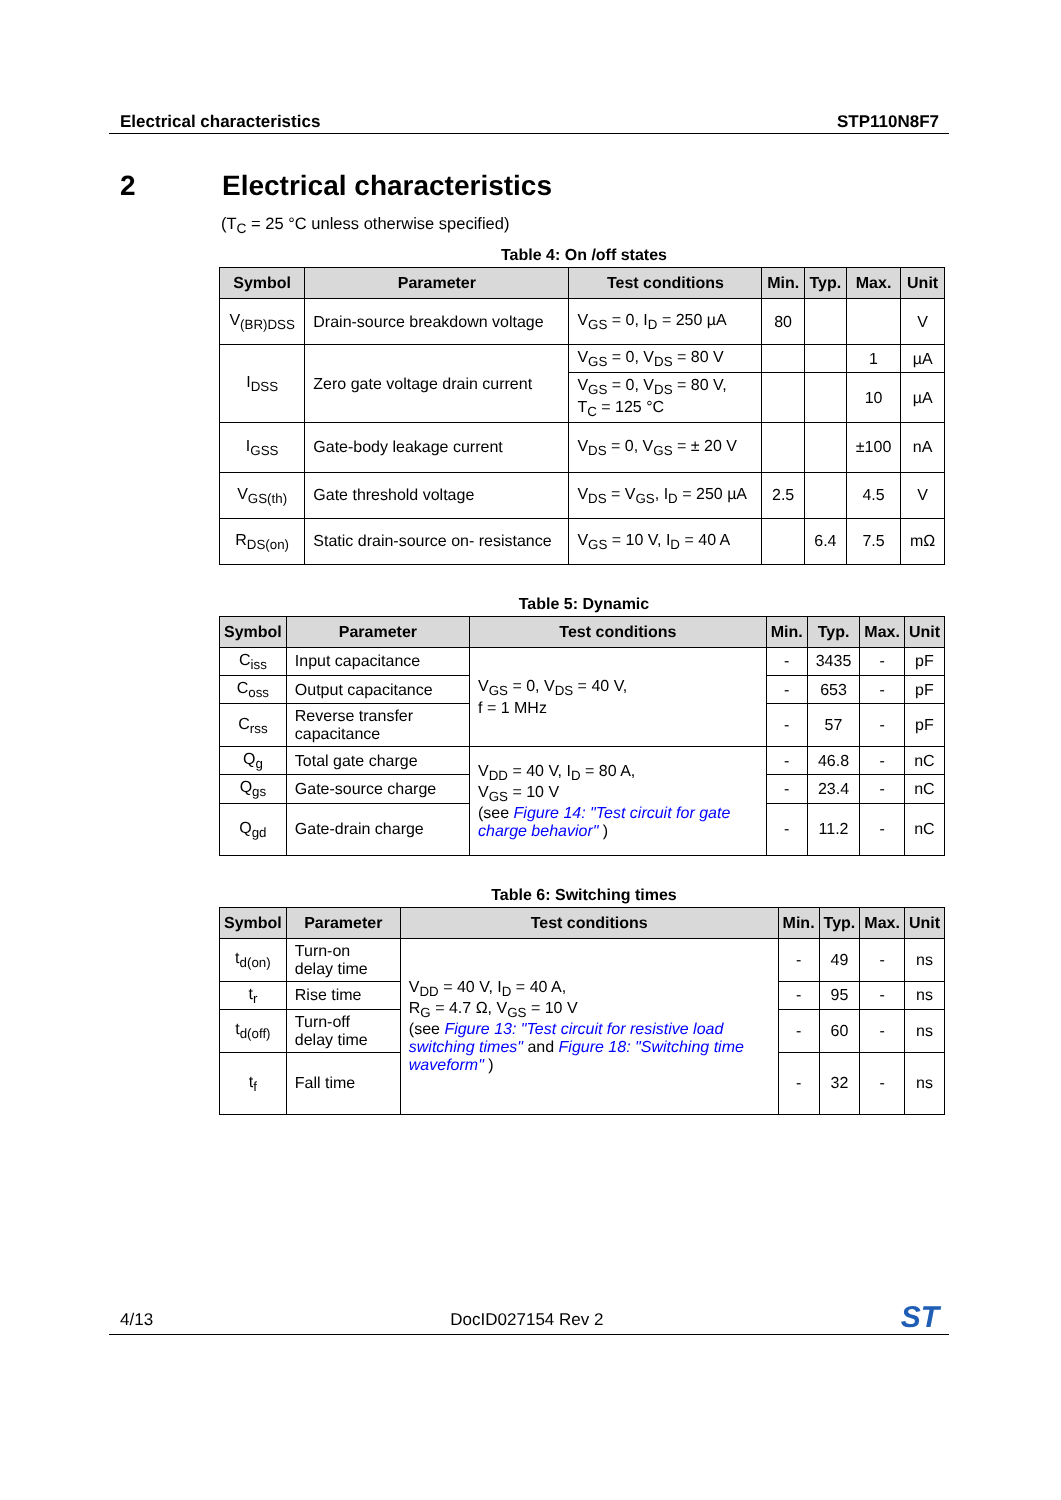Electrical characteristics STP110N8F7
2 Electrical characteristics
(T<sub>C</sub> = 25 °C unless otherwise specified)
Table 4: On /off states
| Symbol | Parameter | Test conditions | Min. | Typ. | Max. | Unit |
| --- | --- | --- | --- | --- | --- | --- |
| V<sub>(BR)DSS</sub> | Drain-source breakdown voltage | V<sub>GS</sub> = 0, I<sub>D</sub> = 250 µA | 80 | | | V |
| I<sub>DSS</sub> | Zero gate voltage drain current | V<sub>GS</sub> = 0, V<sub>DS</sub> = 80 V | | | 1 | µA |
| | | V<sub>GS</sub> = 0, V<sub>DS</sub> = 80 V, T<sub>C</sub> = 125 °C | | | 10 | µA |
| I<sub>GSS</sub> | Gate-body leakage current | V<sub>DS</sub> = 0, V<sub>GS</sub> = ± 20 V | | | ±100 | nA |
| V<sub>GS(th)</sub> | Gate threshold voltage | V<sub>DS</sub> = V<sub>GS</sub>, I<sub>D</sub> = 250 µA | 2.5 | | 4.5 | V |
| R<sub>DS(on)</sub> | Static drain-source on- resistance | V<sub>GS</sub> = 10 V, I<sub>D</sub> = 40 A | | 6.4 | 7.5 | mΩ |
Table 5: Dynamic
| Symbol | Parameter | Test conditions | Min. | Typ. | Max. | Unit |
| --- | --- | --- | --- | --- | --- | --- |
| C<sub>iss</sub> | Input capacitance | V<sub>GS</sub> = 0, V<sub>DS</sub> = 40 V, f = 1 MHz | - | 3435 | - | pF |
| C<sub>oss</sub> | Output capacitance | | - | 653 | - | pF |
| C<sub>rss</sub> | Reverse transfer capacitance | | - | 57 | - | pF |
| Q<sub>g</sub> | Total gate charge | V<sub>DD</sub> = 40 V, I<sub>D</sub> = 80 A, V<sub>GS</sub> = 10 V (see Figure 14: "Test circuit for gate charge behavior" ) | - | 46.8 | - | nC |
| Q<sub>gs</sub> | Gate-source charge | | - | 23.4 | - | nC |
| Q<sub>gd</sub> | Gate-drain charge | | - | 11.2 | - | nC |
Table 6: Switching times
| Symbol | Parameter | Test conditions | Min. | Typ. | Max. | Unit |
| --- | --- | --- | --- | --- | --- | --- |
| t<sub>d(on)</sub> | Turn-on delay time | V<sub>DD</sub> = 40 V, I<sub>D</sub> = 40 A, R<sub>G</sub> = 4.7 Ω, V<sub>GS</sub> = 10 V (see Figure 13: "Test circuit for resistive load switching times" and Figure 18: "Switching time waveform" ) | - | 49 | - | ns |
| t<sub>r</sub> | Rise time | | - | 95 | - | ns |
| t<sub>d(off)</sub> | Turn-off delay time | | - | 60 | - | ns |
| t<sub>f</sub> | Fall time | | - | 32 | - | ns |
4/13 DocID027154 Rev 2 ST